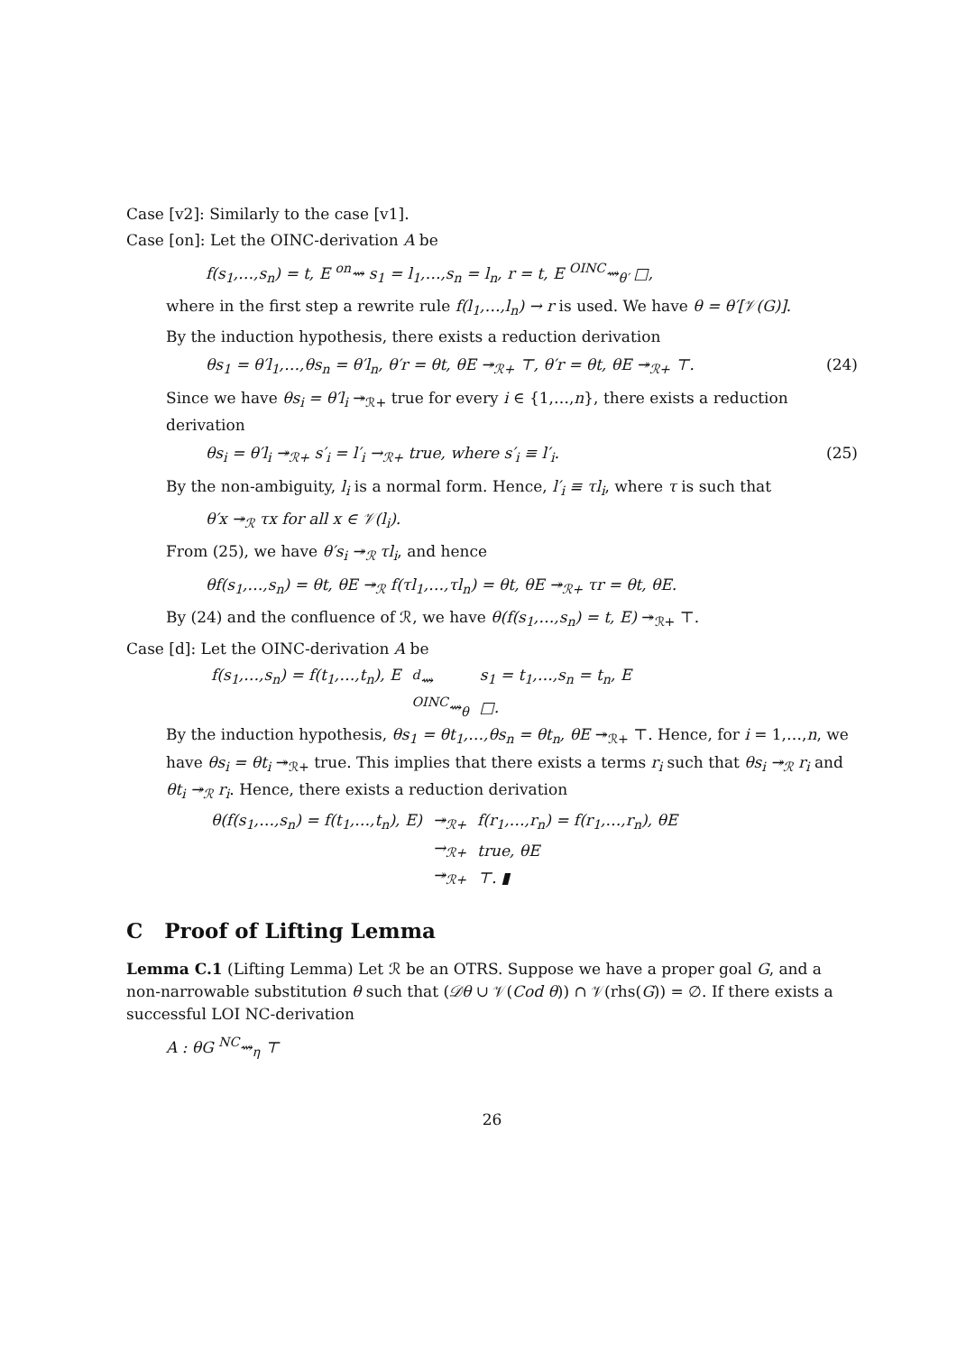Case [v2]: Similarly to the case [v1].
Case [on]: Let the OINC-derivation A be
f(s<sub>1</sub>,…,s<sub>n</sub>) = t, E <sup>on</sup>⇝ s<sub>1</sub> = l<sub>1</sub>,…,s<sub>n</sub> = l<sub>n</sub>, r = t, E <sup>OINC</sup>⇝<sub>θ′</sub> □,
where in the first step a rewrite rule f(l<sub>1</sub>,…,l<sub>n</sub>) → r is used. We have θ = θ′[𝒱(G)].
By the induction hypothesis, there exists a reduction derivation
θs<sub>1</sub> = θ′l<sub>1</sub>,…,θs<sub>n</sub> = θ′l<sub>n</sub>, θ′r = θt, θE ↠<sub>ℛ+</sub> ⊤, θ′r = θt, θE ↠<sub>ℛ+</sub> ⊤. (24)
Since we have θs<sub>i</sub> = θ′l<sub>i</sub> ↠<sub>ℛ+</sub> true for every i ∈ {1,…,n}, there exists a reduction derivation
θs<sub>i</sub> = θ′l<sub>i</sub> ↠<sub>ℛ+</sub> s′<sub>i</sub> = l′<sub>i</sub> →<sub>ℛ+</sub> true, where s′<sub>i</sub> ≡ l′<sub>i</sub>. (25)
By the non-ambiguity, l<sub>i</sub> is a normal form. Hence, l′<sub>i</sub> ≡ τl<sub>i</sub>, where τ is such that
θ′x ↠<sub>ℛ</sub> τx for all x ∈ 𝒱(l<sub>i</sub>).
From (25), we have θ′s<sub>i</sub> ↠<sub>ℛ</sub> τl<sub>i</sub>, and hence
θf(s<sub>1</sub>,…,s<sub>n</sub>) = θt, θE ↠<sub>ℛ</sub> f(τl<sub>1</sub>,…,τl<sub>n</sub>) = θt, θE ↠<sub>ℛ+</sub> τr = θt, θE.
By (24) and the confluence of ℛ, we have θ(f(s<sub>1</sub>,…,s<sub>n</sub>) = t, E) ↠<sub>ℛ+</sub> ⊤.
Case [d]: Let the OINC-derivation A be
| f(s<sub>1</sub>,…,s<sub>n</sub>) = f(t<sub>1</sub>,…,t<sub>n</sub>), E | <sup>d</sup>⇝ | s<sub>1</sub> = t<sub>1</sub>,…,s<sub>n</sub> = t<sub>n</sub>, E |
| | <sup>OINC</sup>⇝<sub>θ</sub> | □. |
By the induction hypothesis, θs<sub>1</sub> = θt<sub>1</sub>,…,θs<sub>n</sub> = θt<sub>n</sub>, θE ↠<sub>ℛ+</sub> ⊤. Hence, for i = 1,…,n, we have θs<sub>i</sub> = θt<sub>i</sub> ↠<sub>ℛ+</sub> true. This implies that there exists a terms r<sub>i</sub> such that θs<sub>i</sub> ↠<sub>ℛ</sub> r<sub>i</sub> and θt<sub>i</sub> ↠<sub>ℛ</sub> r<sub>i</sub>. Hence, there exists a reduction derivation
| θ(f(s<sub>1</sub>,…,s<sub>n</sub>) = f(t<sub>1</sub>,…,t<sub>n</sub>), E) | ↠<sub>ℛ+</sub> | f(r<sub>1</sub>,…,r<sub>n</sub>) = f(r<sub>1</sub>,…,r<sub>n</sub>), θE |
| | →<sub>ℛ+</sub> | true, θE |
| | ↠<sub>ℛ+</sub> | ⊤. ▮ |
C Proof of Lifting Lemma
Lemma C.1 (Lifting Lemma) Let ℛ be an OTRS. Suppose we have a proper goal G, and a non-narrowable substitution θ such that (𝒟θ ∪ 𝒱(Cod θ)) ∩ 𝒱(rhs(G)) = ∅. If there exists a successful LOI NC-derivation
A : θG <sup>NC</sup>⇝<sub>η</sub> ⊤
26